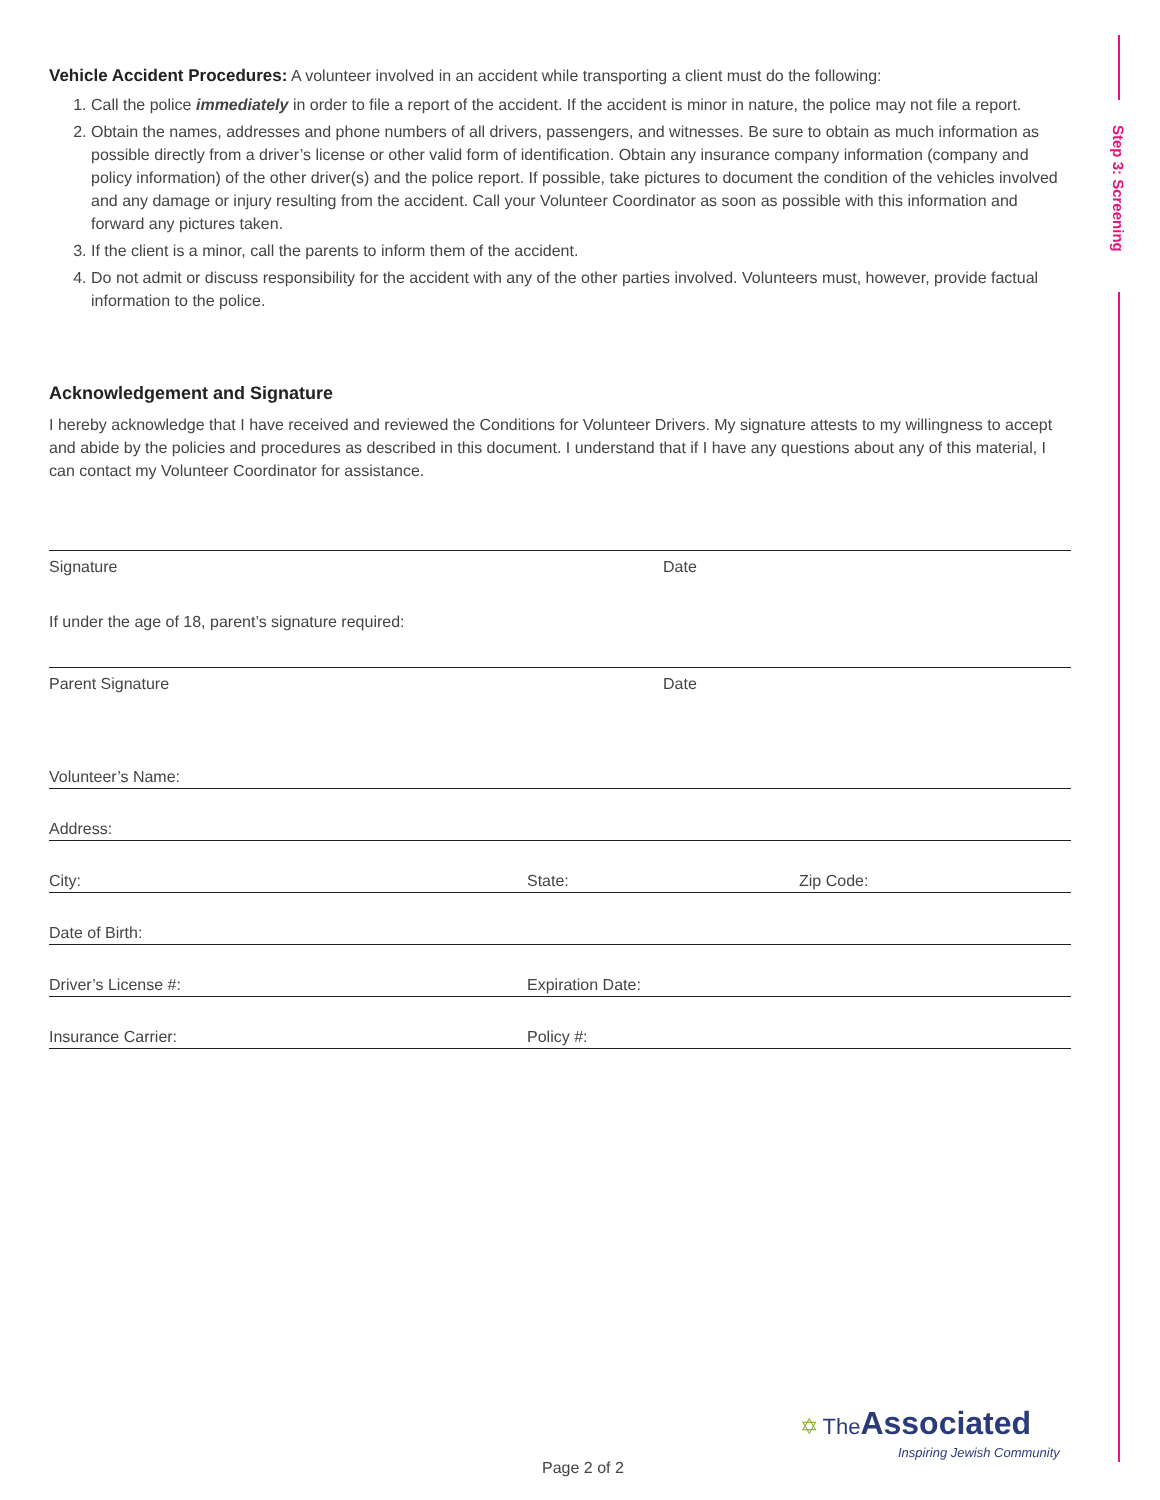Step 3: Screening
Vehicle Accident Procedures: A volunteer involved in an accident while transporting a client must do the following:
1. Call the police immediately in order to file a report of the accident. If the accident is minor in nature, the police may not file a report.
2. Obtain the names, addresses and phone numbers of all drivers, passengers, and witnesses. Be sure to obtain as much information as possible directly from a driver’s license or other valid form of identification. Obtain any insurance company information (company and policy information) of the other driver(s) and the police report. If possible, take pictures to document the condition of the vehicles involved and any damage or injury resulting from the accident. Call your Volunteer Coordinator as soon as possible with this information and forward any pictures taken.
3. If the client is a minor, call the parents to inform them of the accident.
4. Do not admit or discuss responsibility for the accident with any of the other parties involved. Volunteers must, however, provide factual information to the police.
Acknowledgement and Signature
I hereby acknowledge that I have received and reviewed the Conditions for Volunteer Drivers. My signature attests to my willingness to accept and abide by the policies and procedures as described in this document. I understand that if I have any questions about any of this material, I can contact my Volunteer Coordinator for assistance.
Signature Date
If under the age of 18, parent’s signature required:
Parent Signature Date
Volunteer’s Name:
Address:
City: State: Zip Code:
Date of Birth:
Driver’s License #: Expiration Date:
Insurance Carrier: Policy #:
Page 2 of 2
✡ The Associated
Inspiring Jewish Community